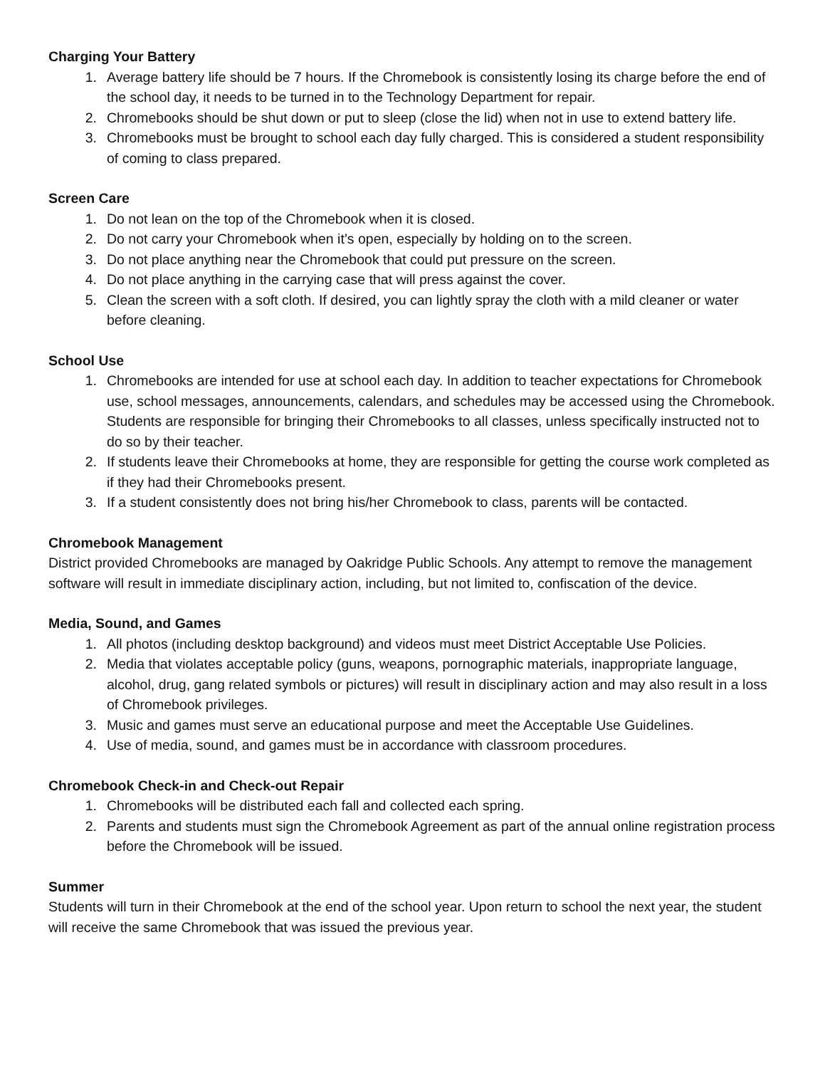Charging Your Battery
1. Average battery life should be 7 hours. If the Chromebook is consistently losing its charge before the end of the school day, it needs to be turned in to the Technology Department for repair.
2. Chromebooks should be shut down or put to sleep (close the lid) when not in use to extend battery life.
3. Chromebooks must be brought to school each day fully charged. This is considered a student responsibility of coming to class prepared.
Screen Care
1. Do not lean on the top of the Chromebook when it is closed.
2. Do not carry your Chromebook when it’s open, especially by holding on to the screen.
3. Do not place anything near the Chromebook that could put pressure on the screen.
4. Do not place anything in the carrying case that will press against the cover.
5. Clean the screen with a soft cloth. If desired, you can lightly spray the cloth with a mild cleaner or water before cleaning.
School Use
1. Chromebooks are intended for use at school each day. In addition to teacher expectations for Chromebook use, school messages, announcements, calendars, and schedules may be accessed using the Chromebook. Students are responsible for bringing their Chromebooks to all classes, unless specifically instructed not to do so by their teacher.
2. If students leave their Chromebooks at home, they are responsible for getting the course work completed as if they had their Chromebooks present.
3. If a student consistently does not bring his/her Chromebook to class, parents will be contacted.
Chromebook Management
District provided Chromebooks are managed by Oakridge Public Schools. Any attempt to remove the management software will result in immediate disciplinary action, including, but not limited to, confiscation of the device.
Media, Sound, and Games
1. All photos (including desktop background) and videos must meet District Acceptable Use Policies.
2. Media that violates acceptable policy (guns, weapons, pornographic materials, inappropriate language, alcohol, drug, gang related symbols or pictures) will result in disciplinary action and may also result in a loss of Chromebook privileges.
3. Music and games must serve an educational purpose and meet the Acceptable Use Guidelines.
4. Use of media, sound, and games must be in accordance with classroom procedures.
Chromebook Check-in and Check-out Repair
1. Chromebooks will be distributed each fall and collected each spring.
2. Parents and students must sign the Chromebook Agreement as part of the annual online registration process before the Chromebook will be issued.
Summer
Students will turn in their Chromebook at the end of the school year. Upon return to school the next year, the student will receive the same Chromebook that was issued the previous year.